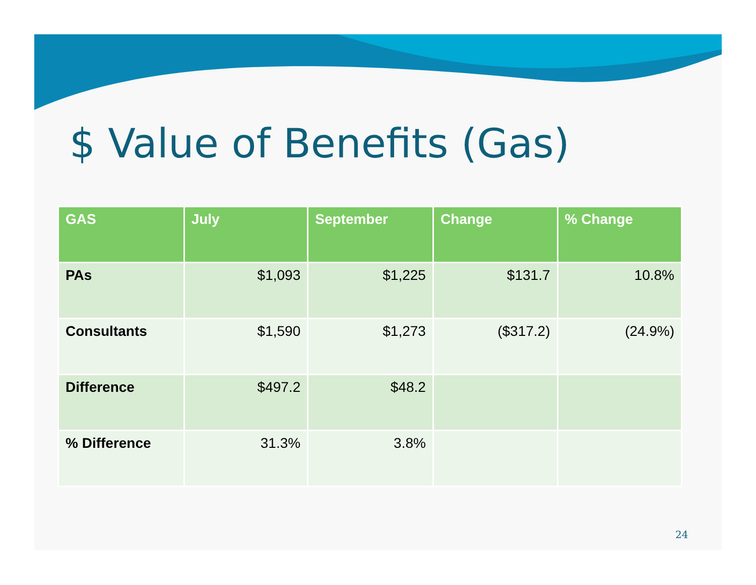$ Value of Benefits (Gas)
| GAS | July | September | Change | % Change |
| --- | --- | --- | --- | --- |
| PAs | $1,093 | $1,225 | $131.7 | 10.8% |
| Consultants | $1,590 | $1,273 | ($317.2) | (24.9%) |
| Difference | $497.2 | $48.2 | | |
| % Difference | 31.3% | 3.8% | | |
24